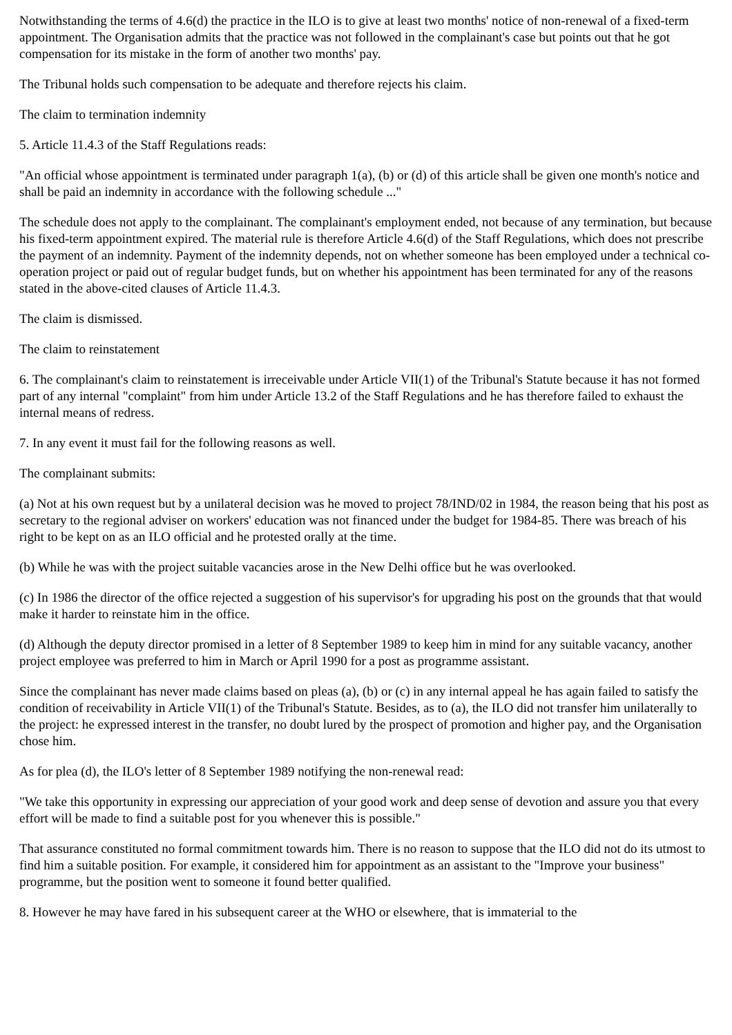Notwithstanding the terms of 4.6(d) the practice in the ILO is to give at least two months' notice of non-renewal of a fixed-term appointment. The Organisation admits that the practice was not followed in the complainant's case but points out that he got compensation for its mistake in the form of another two months' pay.
The Tribunal holds such compensation to be adequate and therefore rejects his claim.
The claim to termination indemnity
5. Article 11.4.3 of the Staff Regulations reads:
"An official whose appointment is terminated under paragraph 1(a), (b) or (d) of this article shall be given one month's notice and shall be paid an indemnity in accordance with the following schedule ..."
The schedule does not apply to the complainant. The complainant's employment ended, not because of any termination, but because his fixed-term appointment expired. The material rule is therefore Article 4.6(d) of the Staff Regulations, which does not prescribe the payment of an indemnity. Payment of the indemnity depends, not on whether someone has been employed under a technical co-operation project or paid out of regular budget funds, but on whether his appointment has been terminated for any of the reasons stated in the above-cited clauses of Article 11.4.3.
The claim is dismissed.
The claim to reinstatement
6. The complainant's claim to reinstatement is irreceivable under Article VII(1) of the Tribunal's Statute because it has not formed part of any internal "complaint" from him under Article 13.2 of the Staff Regulations and he has therefore failed to exhaust the internal means of redress.
7. In any event it must fail for the following reasons as well.
The complainant submits:
(a) Not at his own request but by a unilateral decision was he moved to project 78/IND/02 in 1984, the reason being that his post as secretary to the regional adviser on workers' education was not financed under the budget for 1984-85. There was breach of his right to be kept on as an ILO official and he protested orally at the time.
(b) While he was with the project suitable vacancies arose in the New Delhi office but he was overlooked.
(c) In 1986 the director of the office rejected a suggestion of his supervisor's for upgrading his post on the grounds that that would make it harder to reinstate him in the office.
(d) Although the deputy director promised in a letter of 8 September 1989 to keep him in mind for any suitable vacancy, another project employee was preferred to him in March or April 1990 for a post as programme assistant.
Since the complainant has never made claims based on pleas (a), (b) or (c) in any internal appeal he has again failed to satisfy the condition of receivability in Article VII(1) of the Tribunal's Statute. Besides, as to (a), the ILO did not transfer him unilaterally to the project: he expressed interest in the transfer, no doubt lured by the prospect of promotion and higher pay, and the Organisation chose him.
As for plea (d), the ILO's letter of 8 September 1989 notifying the non-renewal read:
"We take this opportunity in expressing our appreciation of your good work and deep sense of devotion and assure you that every effort will be made to find a suitable post for you whenever this is possible."
That assurance constituted no formal commitment towards him. There is no reason to suppose that the ILO did not do its utmost to find him a suitable position. For example, it considered him for appointment as an assistant to the "Improve your business" programme, but the position went to someone it found better qualified.
8. However he may have fared in his subsequent career at the WHO or elsewhere, that is immaterial to the